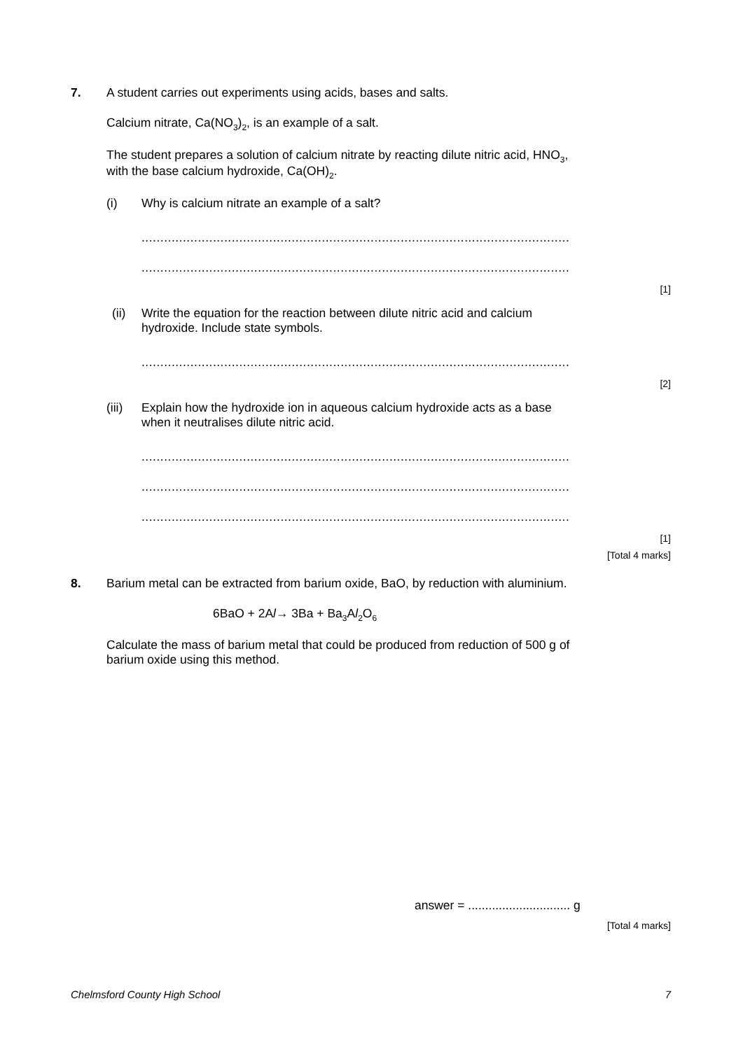7.
A student carries out experiments using acids, bases and salts.
Calcium nitrate, Ca(NO<sub>3</sub>)<sub>2</sub>, is an example of a salt.
The student prepares a solution of calcium nitrate by reacting dilute nitric acid, HNO<sub>3</sub>,
with the base calcium hydroxide, Ca(OH)<sub>2</sub>.
(i)
Why is calcium nitrate an example of a salt?
..................................................................................................................
..................................................................................................................
[1]
(ii)
Write the equation for the reaction between dilute nitric acid and calcium
hydroxide. Include state symbols.
..................................................................................................................
[2]
(iii)
Explain how the hydroxide ion in aqueous calcium hydroxide acts as a base
when it neutralises dilute nitric acid.
..................................................................................................................
..................................................................................................................
..................................................................................................................
[1]
[Total 4 marks]
8.
Barium metal can be extracted from barium oxide, BaO, by reduction with aluminium.
6BaO + 2Al→ 3Ba + Ba<sub>3</sub>Al<sub>2</sub>O<sub>6</sub>
Calculate the mass of barium metal that could be produced from reduction of 500 g of
barium oxide using this method.
answer = .............................. g
[Total 4 marks]
Chelmsford County High School 7